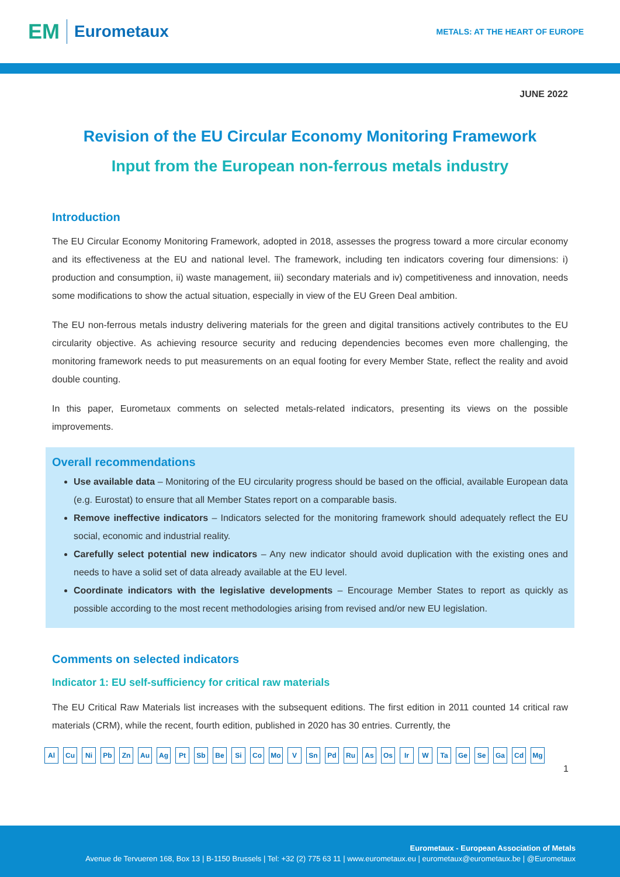EM Eurometaux
METALS: AT THE HEART OF EUROPE
JUNE 2022
Revision of the EU Circular Economy Monitoring Framework
Input from the European non-ferrous metals industry
Introduction
The EU Circular Economy Monitoring Framework, adopted in 2018, assesses the progress toward a more circular economy and its effectiveness at the EU and national level. The framework, including ten indicators covering four dimensions: i) production and consumption, ii) waste management, iii) secondary materials and iv) competitiveness and innovation, needs some modifications to show the actual situation, especially in view of the EU Green Deal ambition.
The EU non-ferrous metals industry delivering materials for the green and digital transitions actively contributes to the EU circularity objective. As achieving resource security and reducing dependencies becomes even more challenging, the monitoring framework needs to put measurements on an equal footing for every Member State, reflect the reality and avoid double counting.
In this paper, Eurometaux comments on selected metals-related indicators, presenting its views on the possible improvements.
Overall recommendations
Use available data – Monitoring of the EU circularity progress should be based on the official, available European data (e.g. Eurostat) to ensure that all Member States report on a comparable basis.
Remove ineffective indicators – Indicators selected for the monitoring framework should adequately reflect the EU social, economic and industrial reality.
Carefully select potential new indicators – Any new indicator should avoid duplication with the existing ones and needs to have a solid set of data already available at the EU level.
Coordinate indicators with the legislative developments – Encourage Member States to report as quickly as possible according to the most recent methodologies arising from revised and/or new EU legislation.
Comments on selected indicators
Indicator 1: EU self-sufficiency for critical raw materials
The EU Critical Raw Materials list increases with the subsequent editions. The first edition in 2011 counted 14 critical raw materials (CRM), while the recent, fourth edition, published in 2020 has 30 entries. Currently, the
Al Cu Ni Pb Zn Au Ag Pt Sb Be Si Co Mo V Sn Pd Ru As Os Ir W Ta Ge Se Ga Cd Mg
1
Eurometaux - European Association of Metals
Avenue de Tervueren 168, Box 13 | B-1150 Brussels | Tel: +32 (2) 775 63 11 | www.eurometaux.eu | eurometaux@eurometaux.be | @Eurometaux